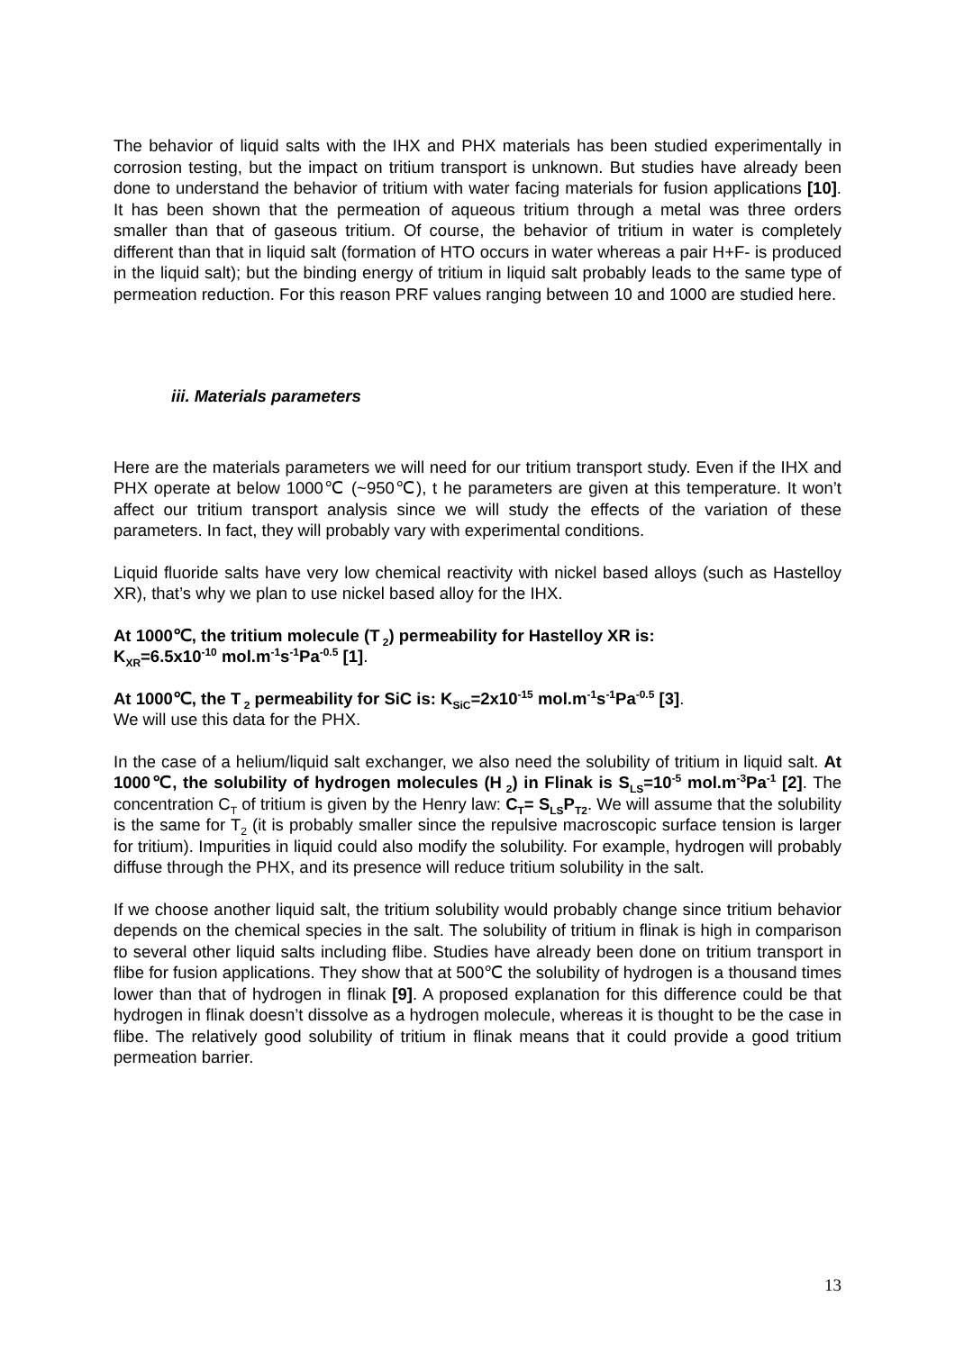The behavior of liquid salts with the IHX and PHX materials has been studied experimentally in corrosion testing, but the impact on tritium transport is unknown. But studies have already been done to understand the behavior of tritium with water facing materials for fusion applications [10]. It has been shown that the permeation of aqueous tritium through a metal was three orders smaller than that of gaseous tritium. Of course, the behavior of tritium in water is completely different than that in liquid salt (formation of HTO occurs in water whereas a pair H+F- is produced in the liquid salt); but the binding energy of tritium in liquid salt probably leads to the same type of permeation reduction. For this reason PRF values ranging between 10 and 1000 are studied here.
iii. Materials parameters
Here are the materials parameters we will need for our tritium transport study. Even if the IHX and PHX operate at below 1000℃ (~950℃), t he parameters are given at this temperature. It won’t affect our tritium transport analysis since we will study the effects of the variation of these parameters. In fact, they will probably vary with experimental conditions.
Liquid fluoride salts have very low chemical reactivity with nickel based alloys (such as Hastelloy XR), that’s why we plan to use nickel based alloy for the IHX.
At 1000℃, the tritium molecule (T<sub>2</sub>) permeability for Hastelloy XR is:
K<sub>XR</sub>=6.5x10<sup>-10</sup> mol.m<sup>-1</sup>s<sup>-1</sup>Pa<sup>-0.5</sup> [1].
At 1000℃, the T<sub>2</sub> permeability for SiC is: K<sub>SiC</sub>=2x10<sup>-15</sup> mol.m<sup>-1</sup>s<sup>-1</sup>Pa<sup>-0.5</sup> [3].
We will use this data for the PHX.
In the case of a helium/liquid salt exchanger, we also need the solubility of tritium in liquid salt. At 1000℃, the solubility of hydrogen molecules (H<sub>2</sub>) in Flinak is S<sub>LS</sub>=10<sup>-5</sup> mol.m<sup>-3</sup>Pa<sup>-1</sup> [2]. The concentration C<sub>T</sub> of tritium is given by the Henry law: C<sub>T</sub>= S<sub>LS</sub>P<sub>T2</sub>. We will assume that the solubility is the same for T<sub>2</sub> (it is probably smaller since the repulsive macroscopic surface tension is larger for tritium). Impurities in liquid could also modify the solubility. For example, hydrogen will probably diffuse through the PHX, and its presence will reduce tritium solubility in the salt.
If we choose another liquid salt, the tritium solubility would probably change since tritium behavior depends on the chemical species in the salt. The solubility of tritium in flinak is high in comparison to several other liquid salts including flibe. Studies have already been done on tritium transport in flibe for fusion applications. They show that at 500℃ the solubility of hydrogen is a thousand times lower than that of hydrogen in flinak [9]. A proposed explanation for this difference could be that hydrogen in flinak doesn’t dissolve as a hydrogen molecule, whereas it is thought to be the case in flibe. The relatively good solubility of tritium in flinak means that it could provide a good tritium permeation barrier.
13